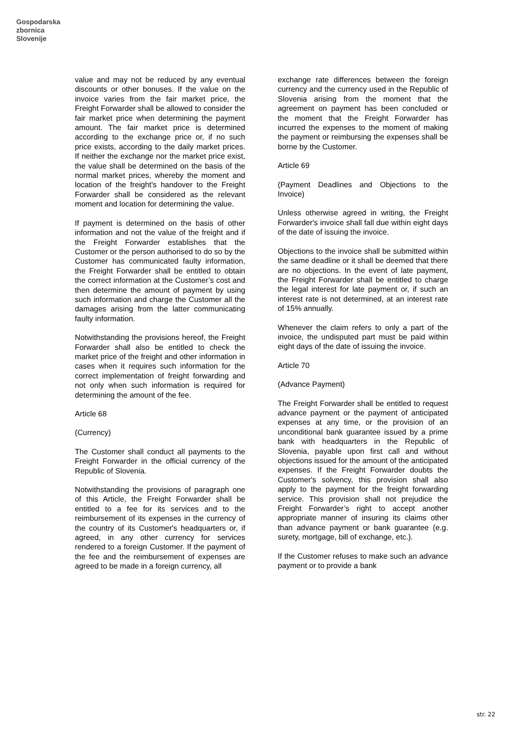Gospodarska
zbornica
Slovenije
value and may not be reduced by any eventual discounts or other bonuses. If the value on the invoice varies from the fair market price, the Freight Forwarder shall be allowed to consider the fair market price when determining the payment amount. The fair market price is determined according to the exchange price or, if no such price exists, according to the daily market prices. If neither the exchange nor the market price exist, the value shall be determined on the basis of the normal market prices, whereby the moment and location of the freight's handover to the Freight Forwarder shall be considered as the relevant moment and location for determining the value.
If payment is determined on the basis of other information and not the value of the freight and if the Freight Forwarder establishes that the Customer or the person authorised to do so by the Customer has communicated faulty information, the Freight Forwarder shall be entitled to obtain the correct information at the Customer’s cost and then determine the amount of payment by using such information and charge the Customer all the damages arising from the latter communicating faulty information.
Notwithstanding the provisions hereof, the Freight Forwarder shall also be entitled to check the market price of the freight and other information in cases when it requires such information for the correct implementation of freight forwarding and not only when such information is required for determining the amount of the fee.
Article 68
(Currency)
The Customer shall conduct all payments to the Freight Forwarder in the official currency of the Republic of Slovenia.
Notwithstanding the provisions of paragraph one of this Article, the Freight Forwarder shall be entitled to a fee for its services and to the reimbursement of its expenses in the currency of the country of its Customer's headquarters or, if agreed, in any other currency for services rendered to a foreign Customer. If the payment of the fee and the reimbursement of expenses are agreed to be made in a foreign currency, all
exchange rate differences between the foreign currency and the currency used in the Republic of Slovenia arising from the moment that the agreement on payment has been concluded or the moment that the Freight Forwarder has incurred the expenses to the moment of making the payment or reimbursing the expenses shall be borne by the Customer.
Article 69
(Payment Deadlines and Objections to the Invoice)
Unless otherwise agreed in writing, the Freight Forwarder's invoice shall fall due within eight days of the date of issuing the invoice.
Objections to the invoice shall be submitted within the same deadline or it shall be deemed that there are no objections. In the event of late payment, the Freight Forwarder shall be entitled to charge the legal interest for late payment or, if such an interest rate is not determined, at an interest rate of 15% annually.
Whenever the claim refers to only a part of the invoice, the undisputed part must be paid within eight days of the date of issuing the invoice.
Article 70
(Advance Payment)
The Freight Forwarder shall be entitled to request advance payment or the payment of anticipated expenses at any time, or the provision of an unconditional bank guarantee issued by a prime bank with headquarters in the Republic of Slovenia, payable upon first call and without objections issued for the amount of the anticipated expenses. If the Freight Forwarder doubts the Customer's solvency, this provision shall also apply to the payment for the freight forwarding service. This provision shall not prejudice the Freight Forwarder’s right to accept another appropriate manner of insuring its claims other than advance payment or bank guarantee (e.g. surety, mortgage, bill of exchange, etc.).
If the Customer refuses to make such an advance payment or to provide a bank
str. 22